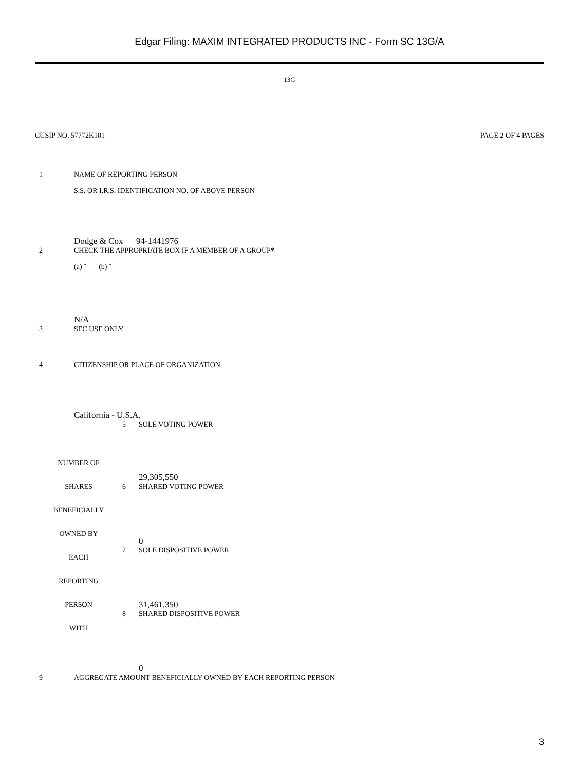Edgar Filing: MAXIM INTEGRATED PRODUCTS INC - Form SC 13G/A
13G
CUSIP NO. 57772K101 PAGE 2 OF 4 PAGES
| 1 | NAME OF REPORTING PERSON S.S. OR I.R.S. IDENTIFICATION NO. OF ABOVE PERSON Dodge & Cox 94-1441976 |
| 2 | CHECK THE APPROPRIATE BOX IF A MEMBER OF A GROUP* (a) ¨ (b) ¨ N/A |
| 3 | SEC USE ONLY |
| 4 | CITIZENSHIP OR PLACE OF ORGANIZATION California - U.S.A. |
| NUMBER OF SHARES BENEFICIALLY OWNED BY EACH REPORTING PERSON WITH | 5 | SOLE VOTING POWER 29,305,550 |
| | 6 | SHARED VOTING POWER 0 |
| | 7 | SOLE DISPOSITIVE POWER 31,461,350 |
| | 8 | SHARED DISPOSITIVE POWER 0 |
| 9 | AGGREGATE AMOUNT BENEFICIALLY OWNED BY EACH REPORTING PERSON |
3